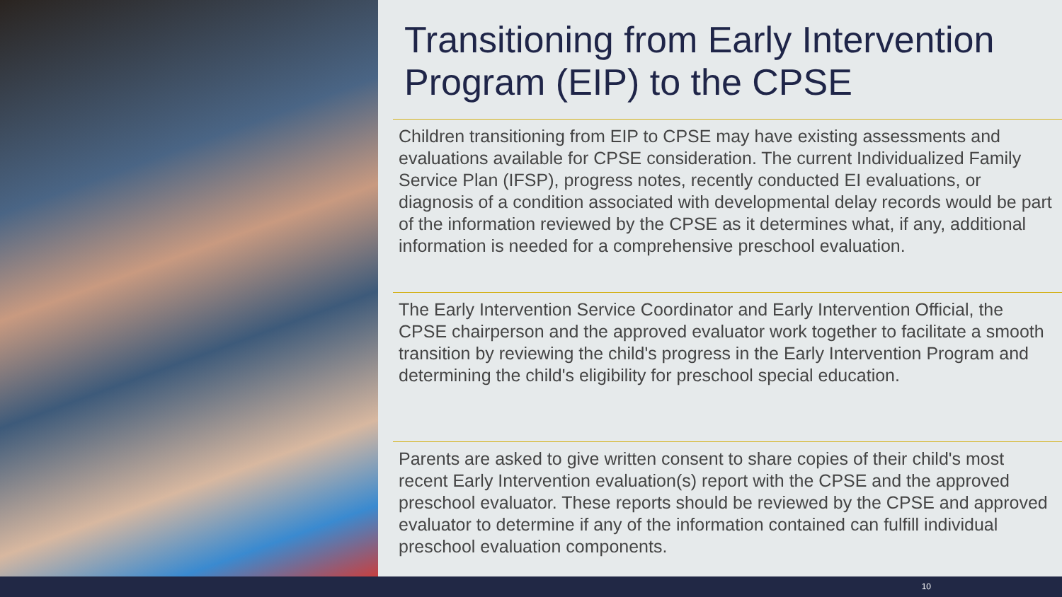Transitioning from Early Intervention Program (EIP) to the CPSE
Children transitioning from EIP to CPSE may have existing assessments and evaluations available for CPSE consideration. The current Individualized Family Service Plan (IFSP), progress notes, recently conducted EI evaluations, or diagnosis of a condition associated with developmental delay records would be part of the information reviewed by the CPSE as it determines what, if any, additional information is needed for a comprehensive preschool evaluation.
The Early Intervention Service Coordinator and Early Intervention Official, the CPSE chairperson and the approved evaluator work together to facilitate a smooth transition by reviewing the child's progress in the Early Intervention Program and determining the child's eligibility for preschool special education.
Parents are asked to give written consent to share copies of their child's most recent Early Intervention evaluation(s) report with the CPSE and the approved preschool evaluator. These reports should be reviewed by the CPSE and approved evaluator to determine if any of the information contained can fulfill individual preschool evaluation components.
10